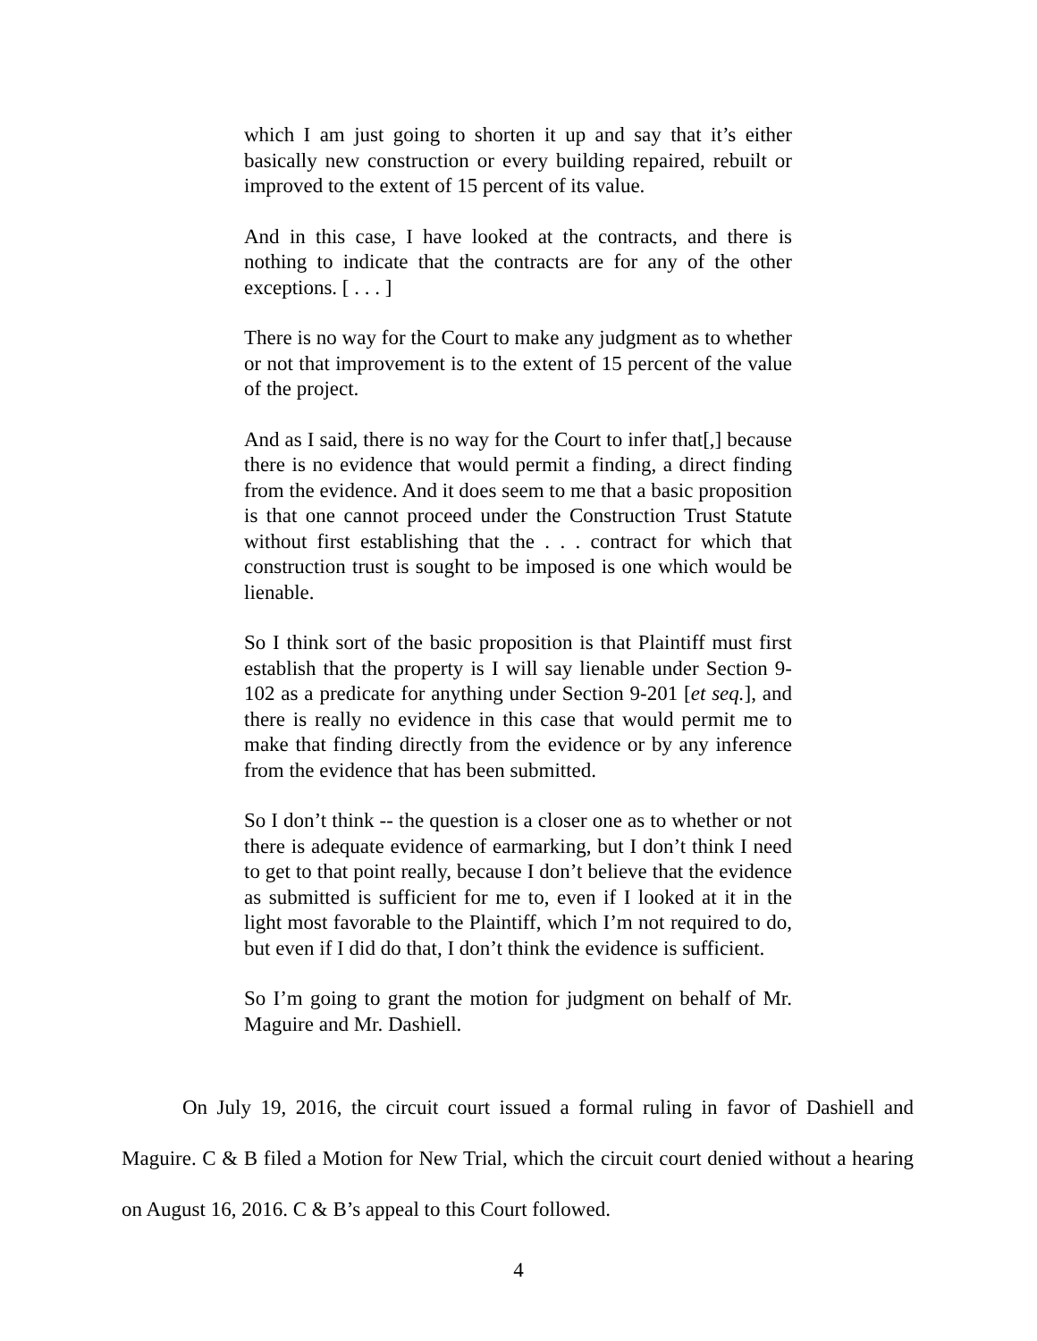which I am just going to shorten it up and say that it’s either basically new construction or every building repaired, rebuilt or improved to the extent of 15 percent of its value.
And in this case, I have looked at the contracts, and there is nothing to indicate that the contracts are for any of the other exceptions. [ . . . ]
There is no way for the Court to make any judgment as to whether or not that improvement is to the extent of 15 percent of the value of the project.
And as I said, there is no way for the Court to infer that[,] because there is no evidence that would permit a finding, a direct finding from the evidence. And it does seem to me that a basic proposition is that one cannot proceed under the Construction Trust Statute without first establishing that the . . . contract for which that construction trust is sought to be imposed is one which would be lienable.
So I think sort of the basic proposition is that Plaintiff must first establish that the property is I will say lienable under Section 9-102 as a predicate for anything under Section 9-201 [et seq.], and there is really no evidence in this case that would permit me to make that finding directly from the evidence or by any inference from the evidence that has been submitted.
So I don’t think -- the question is a closer one as to whether or not there is adequate evidence of earmarking, but I don’t think I need to get to that point really, because I don’t believe that the evidence as submitted is sufficient for me to, even if I looked at it in the light most favorable to the Plaintiff, which I’m not required to do, but even if I did do that, I don’t think the evidence is sufficient.
So I’m going to grant the motion for judgment on behalf of Mr. Maguire and Mr. Dashiell.
On July 19, 2016, the circuit court issued a formal ruling in favor of Dashiell and Maguire. C & B filed a Motion for New Trial, which the circuit court denied without a hearing on August 16, 2016. C & B’s appeal to this Court followed.
4